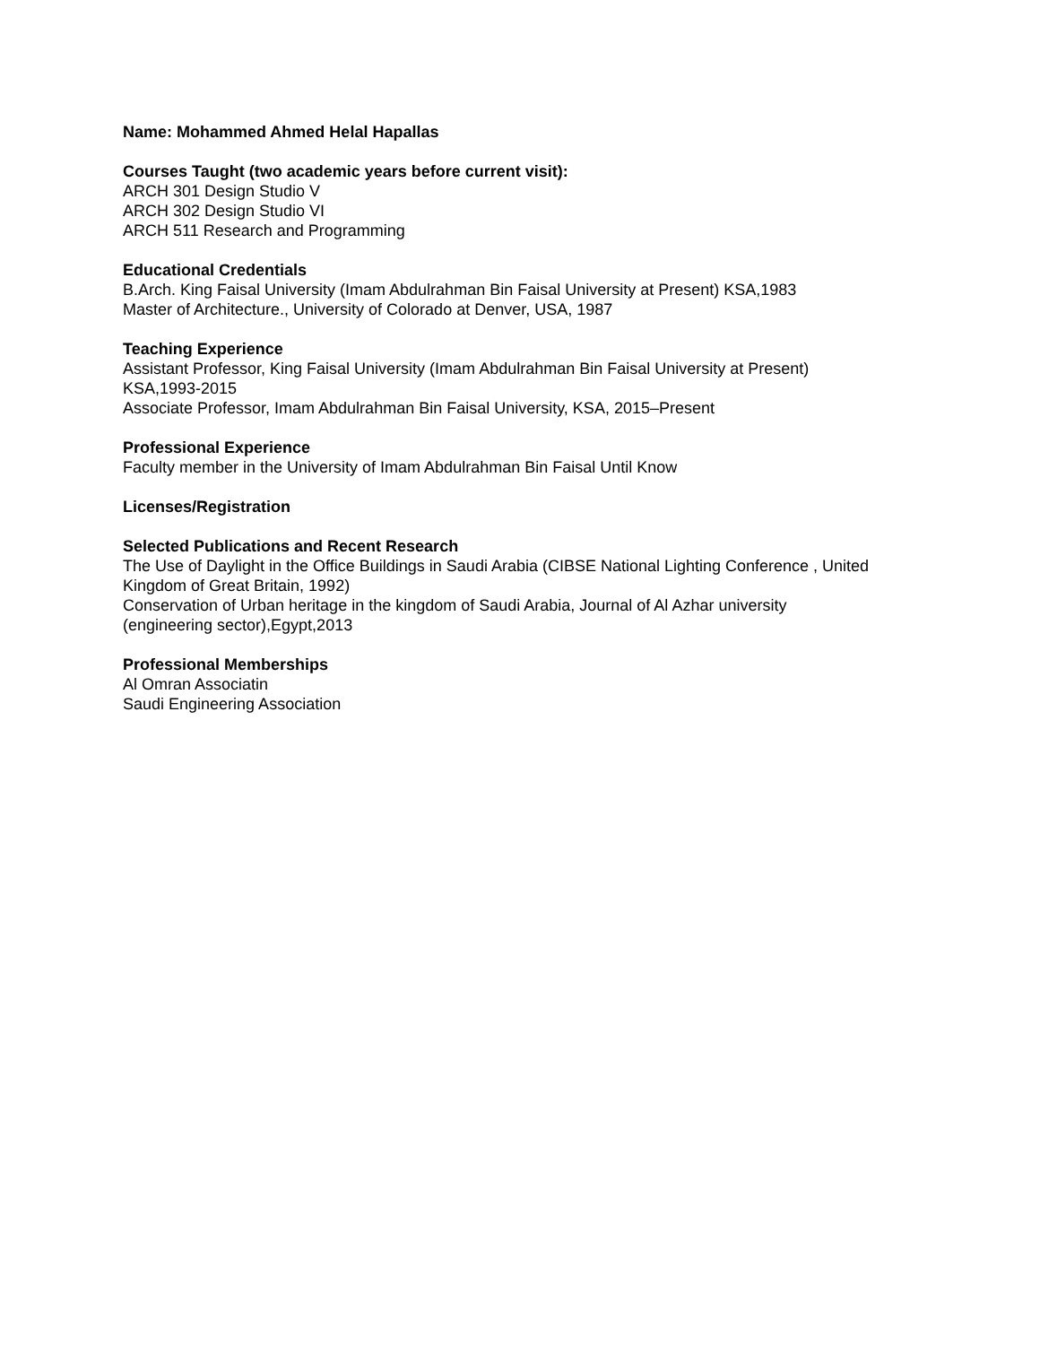Name: Mohammed Ahmed Helal Hapallas
Courses Taught (two academic years before current visit):
ARCH 301 Design Studio V
ARCH 302 Design Studio VI
ARCH 511 Research and Programming
Educational Credentials
B.Arch. King Faisal University (Imam Abdulrahman Bin Faisal University at Present) KSA,1983
Master of Architecture., University of Colorado at Denver, USA, 1987
Teaching Experience
Assistant Professor, King Faisal University (Imam Abdulrahman Bin Faisal University at Present)
KSA,1993-2015
Associate Professor, Imam Abdulrahman Bin Faisal University, KSA, 2015–Present
Professional Experience
Faculty member in the University of Imam Abdulrahman Bin Faisal Until Know
Licenses/Registration
Selected Publications and Recent Research
The Use of Daylight in the Office Buildings in Saudi Arabia (CIBSE National Lighting Conference , United Kingdom of Great Britain, 1992)
Conservation of Urban heritage in the kingdom of Saudi Arabia, Journal of Al Azhar university
(engineering sector),Egypt,2013
Professional Memberships
Al Omran Associatin
Saudi Engineering Association